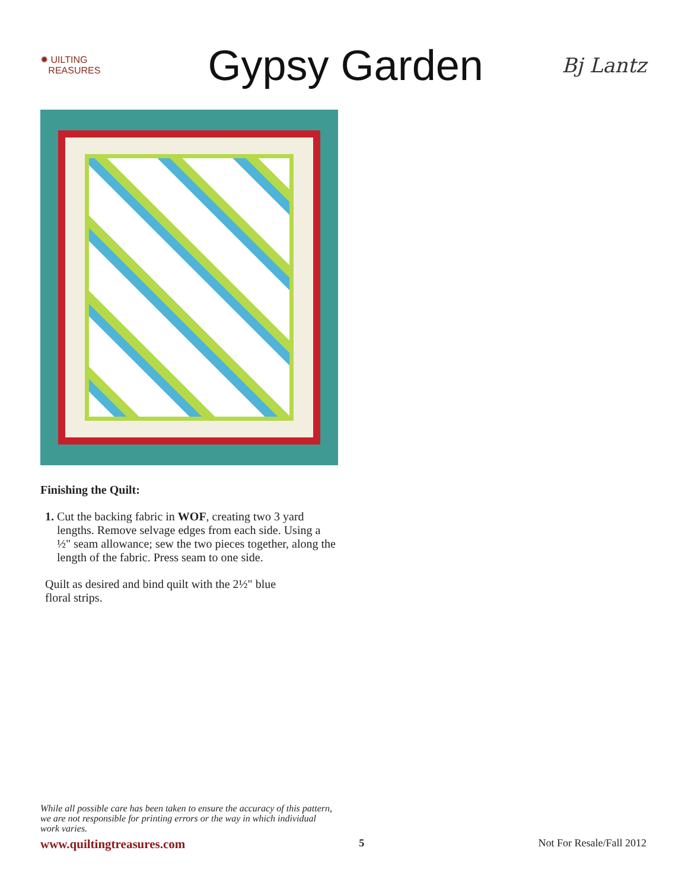✹ UILTING
REASURES
Gypsy Garden
Bj Lantz
Finishing the Quilt:
1. Cut the backing fabric in WOF, creating two 3 yard lengths. Remove selvage edges from each side. Using a ½" seam allowance; sew the two pieces together, along the length of the fabric. Press seam to one side.
Quilt as desired and bind quilt with the 2½" blue floral strips.
While all possible care has been taken to ensure the accuracy of this pattern, we are not responsible for printing errors or the way in which individual work varies.
www.quiltingtreasures.com 5 Not For Resale/Fall 2012